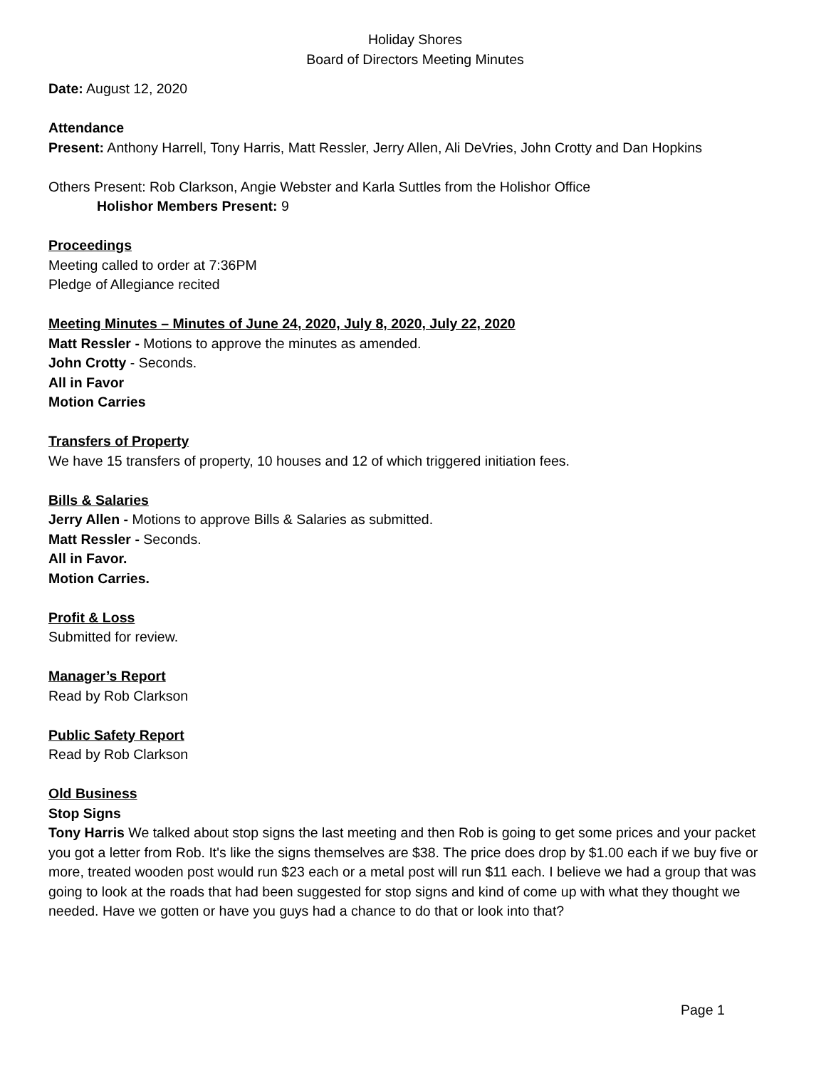Holiday Shores
Board of Directors Meeting Minutes
Date: August 12, 2020
Attendance
Present: Anthony Harrell, Tony Harris, Matt Ressler, Jerry Allen, Ali DeVries, John Crotty and Dan Hopkins
Others Present: Rob Clarkson, Angie Webster and Karla Suttles from the Holishor Office
Holishor Members Present: 9
Proceedings
Meeting called to order at 7:36PM
Pledge of Allegiance recited
Meeting Minutes – Minutes of June 24, 2020, July 8, 2020, July 22, 2020
Matt Ressler - Motions to approve the minutes as amended.
John Crotty - Seconds.
All in Favor
Motion Carries
Transfers of Property
We have 15 transfers of property, 10 houses and 12 of which triggered initiation fees.
Bills & Salaries
Jerry Allen - Motions to approve Bills & Salaries as submitted.
Matt Ressler - Seconds.
All in Favor.
Motion Carries.
Profit & Loss
Submitted for review.
Manager’s Report
Read by Rob Clarkson
Public Safety Report
Read by Rob Clarkson
Old Business
Stop Signs
Tony Harris We talked about stop signs the last meeting and then Rob is going to get some prices and your packet you got a letter from Rob. It's like the signs themselves are $38. The price does drop by $1.00 each if we buy five or more, treated wooden post would run $23 each or a metal post will run $11 each. I believe we had a group that was going to look at the roads that had been suggested for stop signs and kind of come up with what they thought we needed. Have we gotten or have you guys had a chance to do that or look into that?
Page 1